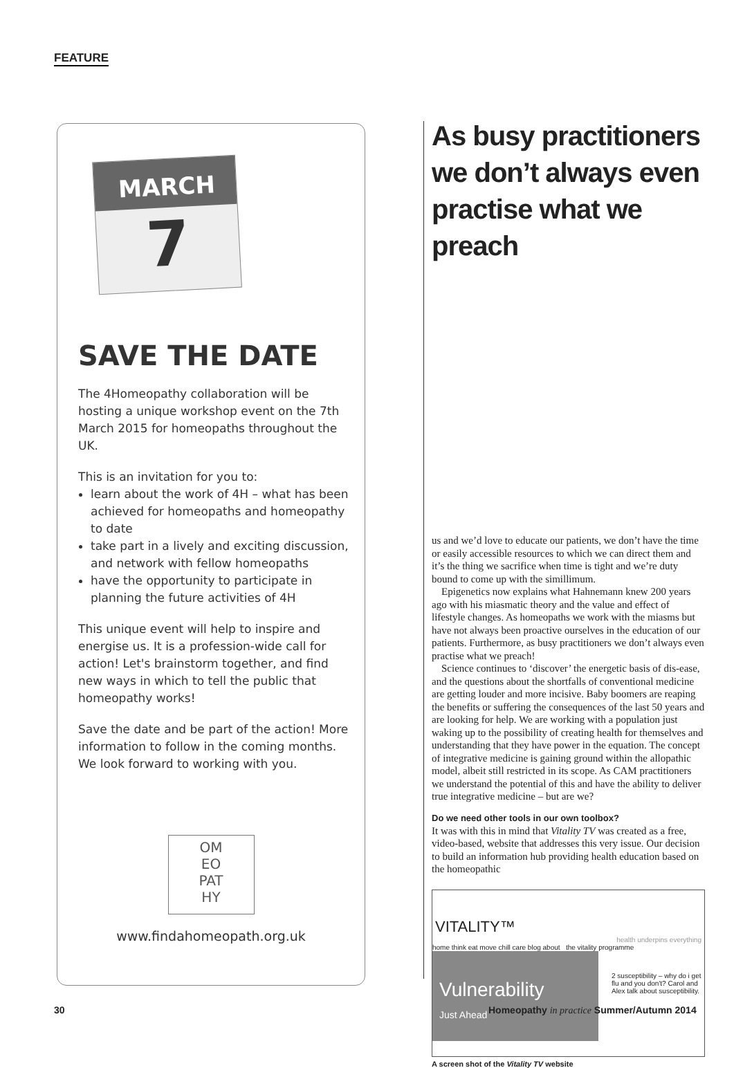FEATURE
MARCH
7
SAVE THE DATE
The 4Homeopathy collaboration will be hosting a unique workshop event on the 7th March 2015 for homeopaths throughout the UK.
This is an invitation for you to:
learn about the work of 4H – what has been achieved for homeopaths and homeopathy to date
take part in a lively and exciting discussion, and network with fellow homeopaths
have the opportunity to participate in planning the future activities of 4H
This unique event will help to inspire and energise us. It is a profession-wide call for action! Let's brainstorm together, and find new ways in which to tell the public that homeopathy works!
Save the date and be part of the action! More information to follow in the coming months. We look forward to working with you.
OM
EO
PAT
HY
www.findahomeopath.org.uk
As busy practitioners we don’t always even practise what we preach
us and we’d love to educate our patients, we don’t have the time or easily accessible resources to which we can direct them and it’s the thing we sacrifice when time is tight and we’re duty bound to come up with the simillimum.
Epigenetics now explains what Hahnemann knew 200 years ago with his miasmatic theory and the value and effect of lifestyle changes. As homeopaths we work with the miasms but have not always been proactive ourselves in the education of our patients. Furthermore, as busy practitioners we don’t always even practise what we preach!
Science continues to ‘discover’ the energetic basis of dis-ease, and the questions about the shortfalls of conventional medicine are getting louder and more incisive. Baby boomers are reaping the benefits or suffering the consequences of the last 50 years and are looking for help. We are working with a population just waking up to the possibility of creating health for themselves and understanding that they have power in the equation. The concept of integrative medicine is gaining ground within the allopathic model, albeit still restricted in its scope. As CAM practitioners we understand the potential of this and have the ability to deliver true integrative medicine – but are we?
Do we need other tools in our own toolbox?
It was with this in mind that Vitality TV was created as a free, video-based, website that addresses this very issue. Our decision to build an information hub providing health education based on the homeopathic
VITALITY™
health underpins everything
home think eat move chill care blog about the vitality programme
Vulnerability
Just Ahead
2 susceptibility – why do i get flu and you don't? Carol and Alex talk about susceptibility.
A screen shot of the Vitality TV website
30
Homeopathy in practice Summer/Autumn 2014